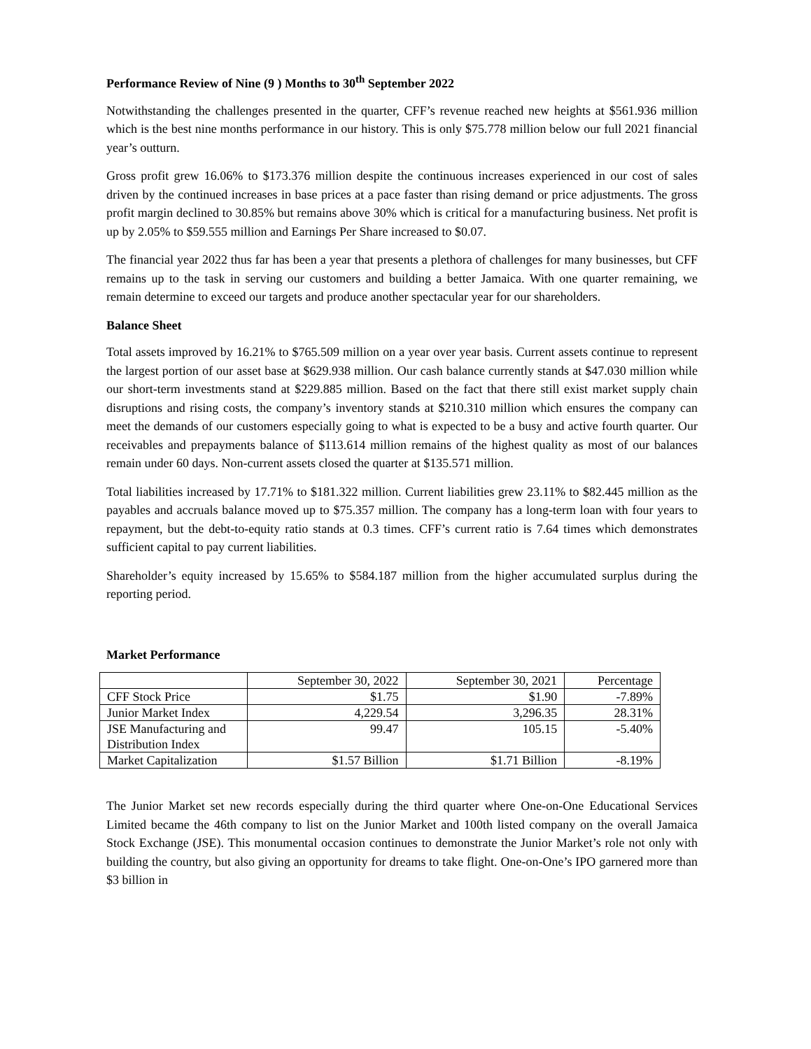Performance Review of Nine (9 ) Months to 30<sup>th</sup> September 2022
Notwithstanding the challenges presented in the quarter, CFF’s revenue reached new heights at $561.936 million which is the best nine months performance in our history. This is only $75.778 million below our full 2021 financial year’s outturn.
Gross profit grew 16.06% to $173.376 million despite the continuous increases experienced in our cost of sales driven by the continued increases in base prices at a pace faster than rising demand or price adjustments. The gross profit margin declined to 30.85% but remains above 30% which is critical for a manufacturing business. Net profit is up by 2.05% to $59.555 million and Earnings Per Share increased to $0.07.
The financial year 2022 thus far has been a year that presents a plethora of challenges for many businesses, but CFF remains up to the task in serving our customers and building a better Jamaica. With one quarter remaining, we remain determine to exceed our targets and produce another spectacular year for our shareholders.
Balance Sheet
Total assets improved by 16.21% to $765.509 million on a year over year basis. Current assets continue to represent the largest portion of our asset base at $629.938 million. Our cash balance currently stands at $47.030 million while our short-term investments stand at $229.885 million. Based on the fact that there still exist market supply chain disruptions and rising costs, the company’s inventory stands at $210.310 million which ensures the company can meet the demands of our customers especially going to what is expected to be a busy and active fourth quarter. Our receivables and prepayments balance of $113.614 million remains of the highest quality as most of our balances remain under 60 days. Non-current assets closed the quarter at $135.571 million.
Total liabilities increased by 17.71% to $181.322 million. Current liabilities grew 23.11% to $82.445 million as the payables and accruals balance moved up to $75.357 million. The company has a long-term loan with four years to repayment, but the debt-to-equity ratio stands at 0.3 times. CFF’s current ratio is 7.64 times which demonstrates sufficient capital to pay current liabilities.
Shareholder’s equity increased by 15.65% to $584.187 million from the higher accumulated surplus during the reporting period.
Market Performance
| | September 30, 2022 | September 30, 2021 | Percentage |
| --- | --- | --- | --- |
| CFF Stock Price | $1.75 | $1.90 | -7.89% |
| Junior Market Index | 4,229.54 | 3,296.35 | 28.31% |
| JSE Manufacturing and Distribution Index | 99.47 | 105.15 | -5.40% |
| Market Capitalization | $1.57 Billion | $1.71 Billion | -8.19% |
The Junior Market set new records especially during the third quarter where One-on-One Educational Services Limited became the 46th company to list on the Junior Market and 100th listed company on the overall Jamaica Stock Exchange (JSE). This monumental occasion continues to demonstrate the Junior Market’s role not only with building the country, but also giving an opportunity for dreams to take flight. One-on-One’s IPO garnered more than $3 billion in